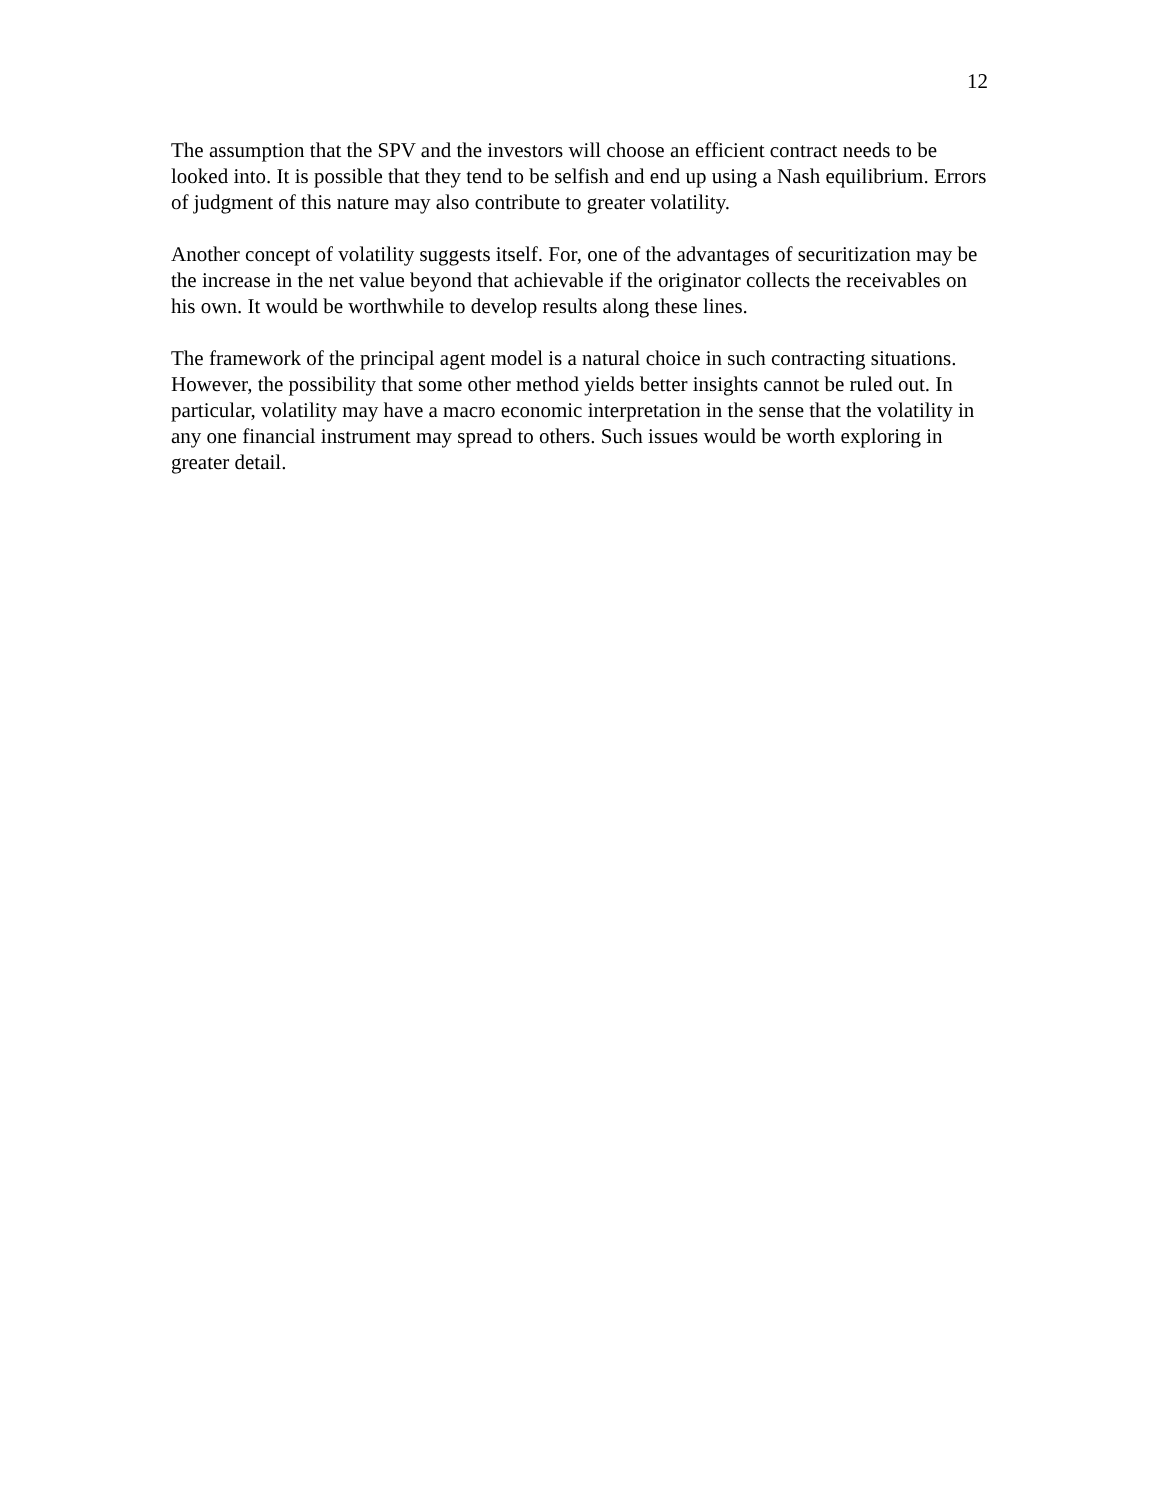12
The assumption that the SPV and the investors will choose an efficient contract needs to be looked into. It is possible that they tend to be selfish and end up using a Nash equilibrium. Errors of judgment of this nature may also contribute to greater volatility.
Another concept of volatility suggests itself. For, one of the advantages of securitization may be the increase in the net value beyond that achievable if the originator collects the receivables on his own. It would be worthwhile to develop results along these lines.
The framework of the principal agent model is a natural choice in such contracting situations. However, the possibility that some other method yields better insights cannot be ruled out. In particular, volatility may have a macro economic interpretation in the sense that the volatility in any one financial instrument may spread to others. Such issues would be worth exploring in greater detail.